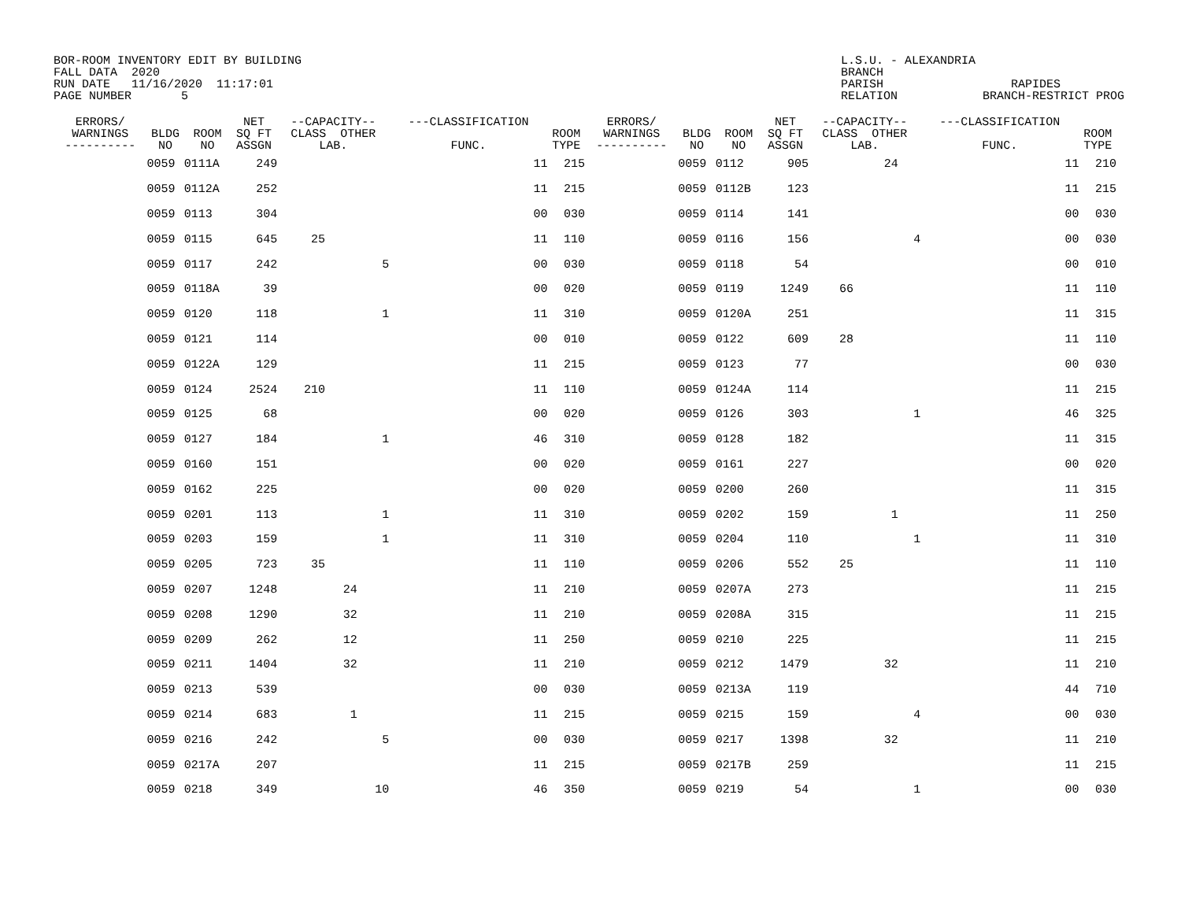BOR-ROOM INVENTORY EDIT BY BUILDING FALL DATA 2020 RUN DATE 11/16/2020 11:17:01 PAGE NUMBER 5
L.S.U. - ALEXANDRIA BRANCH PARISH RAPIDES RELATION BRANCH-RESTRICT PROG
| ERRORS/ WARNINGS ---------- | BLDG NO | ROOM NO | NET SQ FT ASSGN | --CAPACITY-- CLASS OTHER LAB. | | | ---CLASSIFICATION FUNC. | ROOM TYPE | ERRORS/ WARNINGS ---------- | BLDG NO | ROOM NO | NET SQ FT ASSGN | --CAPACITY-- CLASS OTHER LAB. | | | ---CLASSIFICATION FUNC. | ROOM TYPE |
| --- | --- | --- | --- | --- | --- | --- | --- | --- | --- | --- | --- | --- | --- | --- | --- | --- | --- |
| | 0059 | 0111A | 249 | | | | 11 | 215 | | 0059 | 0112 | 905 | | 24 | | 11 | 210 |
| | 0059 | 0112A | 252 | | | | 11 | 215 | | 0059 | 0112B | 123 | | | | 11 | 215 |
| | 0059 | 0113 | 304 | | | | 00 | 030 | | 0059 | 0114 | 141 | | | | 00 | 030 |
| | 0059 | 0115 | 645 | 25 | | | 11 | 110 | | 0059 | 0116 | 156 | | | 4 | 00 | 030 |
| | 0059 | 0117 | 242 | | | 5 | 00 | 030 | | 0059 | 0118 | 54 | | | | 00 | 010 |
| | 0059 | 0118A | 39 | | | | 00 | 020 | | 0059 | 0119 | 1249 | 66 | | | 11 | 110 |
| | 0059 | 0120 | 118 | | | 1 | 11 | 310 | | 0059 | 0120A | 251 | | | | 11 | 315 |
| | 0059 | 0121 | 114 | | | | 00 | 010 | | 0059 | 0122 | 609 | 28 | | | 11 | 110 |
| | 0059 | 0122A | 129 | | | | 11 | 215 | | 0059 | 0123 | 77 | | | | 00 | 030 |
| | 0059 | 0124 | 2524 | 210 | | | 11 | 110 | | 0059 | 0124A | 114 | | | | 11 | 215 |
| | 0059 | 0125 | 68 | | | | 00 | 020 | | 0059 | 0126 | 303 | | | 1 | 46 | 325 |
| | 0059 | 0127 | 184 | | | 1 | 46 | 310 | | 0059 | 0128 | 182 | | | | 11 | 315 |
| | 0059 | 0160 | 151 | | | | 00 | 020 | | 0059 | 0161 | 227 | | | | 00 | 020 |
| | 0059 | 0162 | 225 | | | | 00 | 020 | | 0059 | 0200 | 260 | | | | 11 | 315 |
| | 0059 | 0201 | 113 | | | 1 | 11 | 310 | | 0059 | 0202 | 159 | | 1 | | 11 | 250 |
| | 0059 | 0203 | 159 | | | 1 | 11 | 310 | | 0059 | 0204 | 110 | | | 1 | 11 | 310 |
| | 0059 | 0205 | 723 | 35 | | | 11 | 110 | | 0059 | 0206 | 552 | 25 | | | 11 | 110 |
| | 0059 | 0207 | 1248 | | 24 | | 11 | 210 | | 0059 | 0207A | 273 | | | | 11 | 215 |
| | 0059 | 0208 | 1290 | | 32 | | 11 | 210 | | 0059 | 0208A | 315 | | | | 11 | 215 |
| | 0059 | 0209 | 262 | | 12 | | 11 | 250 | | 0059 | 0210 | 225 | | | | 11 | 215 |
| | 0059 | 0211 | 1404 | | 32 | | 11 | 210 | | 0059 | 0212 | 1479 | | 32 | | 11 | 210 |
| | 0059 | 0213 | 539 | | | | 00 | 030 | | 0059 | 0213A | 119 | | | | 44 | 710 |
| | 0059 | 0214 | 683 | | 1 | | 11 | 215 | | 0059 | 0215 | 159 | | | 4 | 00 | 030 |
| | 0059 | 0216 | 242 | | | 5 | 00 | 030 | | 0059 | 0217 | 1398 | | 32 | | 11 | 210 |
| | 0059 | 0217A | 207 | | | | 11 | 215 | | 0059 | 0217B | 259 | | | | 11 | 215 |
| | 0059 | 0218 | 349 | | | 10 | 46 | 350 | | 0059 | 0219 | 54 | | | 1 | 00 | 030 |